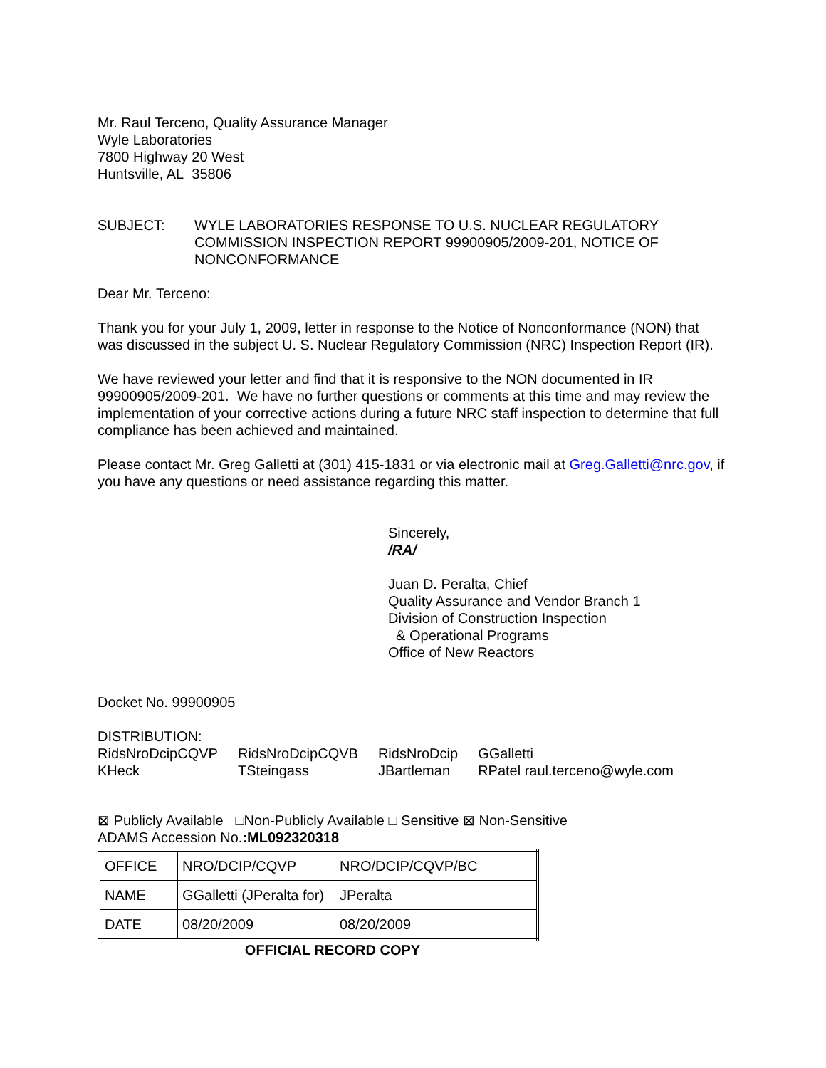Mr. Raul Terceno, Quality Assurance Manager
Wyle Laboratories
7800 Highway 20 West
Huntsville, AL 35806
SUBJECT: WYLE LABORATORIES RESPONSE TO U.S. NUCLEAR REGULATORY COMMISSION INSPECTION REPORT 99900905/2009-201, NOTICE OF NONCONFORMANCE
Dear Mr. Terceno:
Thank you for your July 1, 2009, letter in response to the Notice of Nonconformance (NON) that was discussed in the subject U. S. Nuclear Regulatory Commission (NRC) Inspection Report (IR).
We have reviewed your letter and find that it is responsive to the NON documented in IR 99900905/2009-201. We have no further questions or comments at this time and may review the implementation of your corrective actions during a future NRC staff inspection to determine that full compliance has been achieved and maintained.
Please contact Mr. Greg Galletti at (301) 415-1831 or via electronic mail at Greg.Galletti@nrc.gov, if you have any questions or need assistance regarding this matter.
Sincerely,
/RA/
Juan D. Peralta, Chief
Quality Assurance and Vendor Branch 1
Division of Construction Inspection
& Operational Programs
Office of New Reactors
Docket No. 99900905
DISTRIBUTION:
| RidsNroDcipCQVP | RidsNroDcipCQVB | RidsNroDcip | GGalletti |
| KHeck | TSteingass | JBartleman | RPatel raul.terceno@wyle.com |
⊠ Publicly Available □Non-Publicly Available □ Sensitive ⊠ Non-Sensitive
ADAMS Accession No.:ML092320318
| OFFICE | NRO/DCIP/CQVP | NRO/DCIP/CQVP/BC |
| NAME | GGalletti (JPeralta for) | JPeralta |
| DATE | 08/20/2009 | 08/20/2009 |
OFFICIAL RECORD COPY